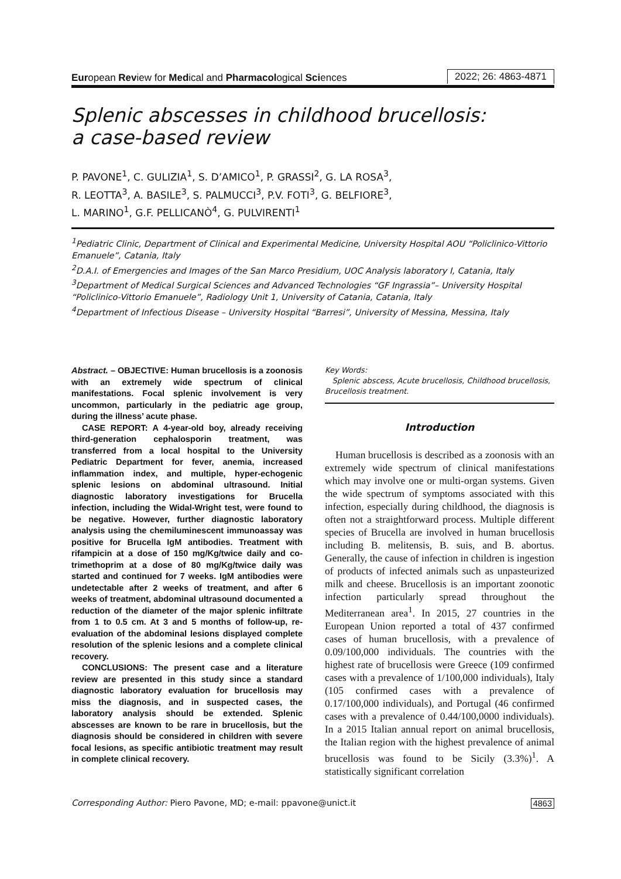European Review for Medical and Pharmacological Sciences 2022; 26: 4863-4871
Splenic abscesses in childhood brucellosis:
a case-based review
P. PAVONE<sup>1</sup>, C. GULIZIA<sup>1</sup>, S. D’AMICO<sup>1</sup>, P. GRASSI<sup>2</sup>, G. LA ROSA<sup>3</sup>,
R. LEOTTA<sup>3</sup>, A. BASILE<sup>3</sup>, S. PALMUCCI<sup>3</sup>, P.V. FOTI<sup>3</sup>, G. BELFIORE<sup>3</sup>,
L. MARINO<sup>1</sup>, G.F. PELLICANÒ<sup>4</sup>, G. PULVIRENTI<sup>1</sup>
<sup>1</sup> Pediatric Clinic, Department of Clinical and Experimental Medicine, University Hospital AOU “Policlinico-Vittorio Emanuele”, Catania, Italy
<sup>2</sup> D.A.I. of Emergencies and Images of the San Marco Presidium, UOC Analysis laboratory I, Catania, Italy
<sup>3</sup> Department of Medical Surgical Sciences and Advanced Technologies “GF Ingrassia”– University Hospital “Policlinico-Vittorio Emanuele”, Radiology Unit 1, University of Catania, Catania, Italy
<sup>4</sup> Department of Infectious Disease – University Hospital “Barresi”, University of Messina, Messina, Italy
Abstract. – OBJECTIVE: Human brucellosis is a zoonosis with an extremely wide spectrum of clinical manifestations. Focal splenic involvement is very uncommon, particularly in the pediatric age group, during the illness’ acute phase.
CASE REPORT: A 4-year-old boy, already receiving third-generation cephalosporin treatment, was transferred from a local hospital to the University Pediatric Department for fever, anemia, increased inflammation index, and multiple, hyper-echogenic splenic lesions on abdominal ultrasound. Initial diagnostic laboratory investigations for Brucella infection, including the Widal-Wright test, were found to be negative. However, further diagnostic laboratory analysis using the chemiluminescent immunoassay was positive for Brucella IgM antibodies. Treatment with rifampicin at a dose of 150 mg/Kg/twice daily and co-trimethoprim at a dose of 80 mg/Kg/twice daily was started and continued for 7 weeks. IgM antibodies were undetectable after 2 weeks of treatment, and after 6 weeks of treatment, abdominal ultrasound documented a reduction of the diameter of the major splenic infiltrate from 1 to 0.5 cm. At 3 and 5 months of follow-up, re-evaluation of the abdominal lesions displayed complete resolution of the splenic lesions and a complete clinical recovery.
CONCLUSIONS: The present case and a literature review are presented in this study since a standard diagnostic laboratory evaluation for brucellosis may miss the diagnosis, and in suspected cases, the laboratory analysis should be extended. Splenic abscesses are known to be rare in brucellosis, but the diagnosis should be considered in children with severe focal lesions, as specific antibiotic treatment may result in complete clinical recovery.
Key Words:
Splenic abscess, Acute brucellosis, Childhood brucellosis, Brucellosis treatment.
Introduction
Human brucellosis is described as a zoonosis with an extremely wide spectrum of clinical manifestations which may involve one or multi-organ systems. Given the wide spectrum of symptoms associated with this infection, especially during childhood, the diagnosis is often not a straightforward process. Multiple different species of Brucella are involved in human brucellosis including B. melitensis, B. suis, and B. abortus. Generally, the cause of infection in children is ingestion of products of infected animals such as unpasteurized milk and cheese. Brucellosis is an important zoonotic infection particularly spread throughout the Mediterranean area<sup>1</sup>. In 2015, 27 countries in the European Union reported a total of 437 confirmed cases of human brucellosis, with a prevalence of 0.09/100,000 individuals. The countries with the highest rate of brucellosis were Greece (109 confirmed cases with a prevalence of 1/100,000 individuals), Italy (105 confirmed cases with a prevalence of 0.17/100,000 individuals), and Portugal (46 confirmed cases with a prevalence of 0.44/100,0000 individuals). In a 2015 Italian annual report on animal brucellosis, the Italian region with the highest prevalence of animal brucellosis was found to be Sicily (3.3%)<sup>1</sup>. A statistically significant correlation
Corresponding Author: Piero Pavone, MD; e-mail: ppavone@unict.it 4863